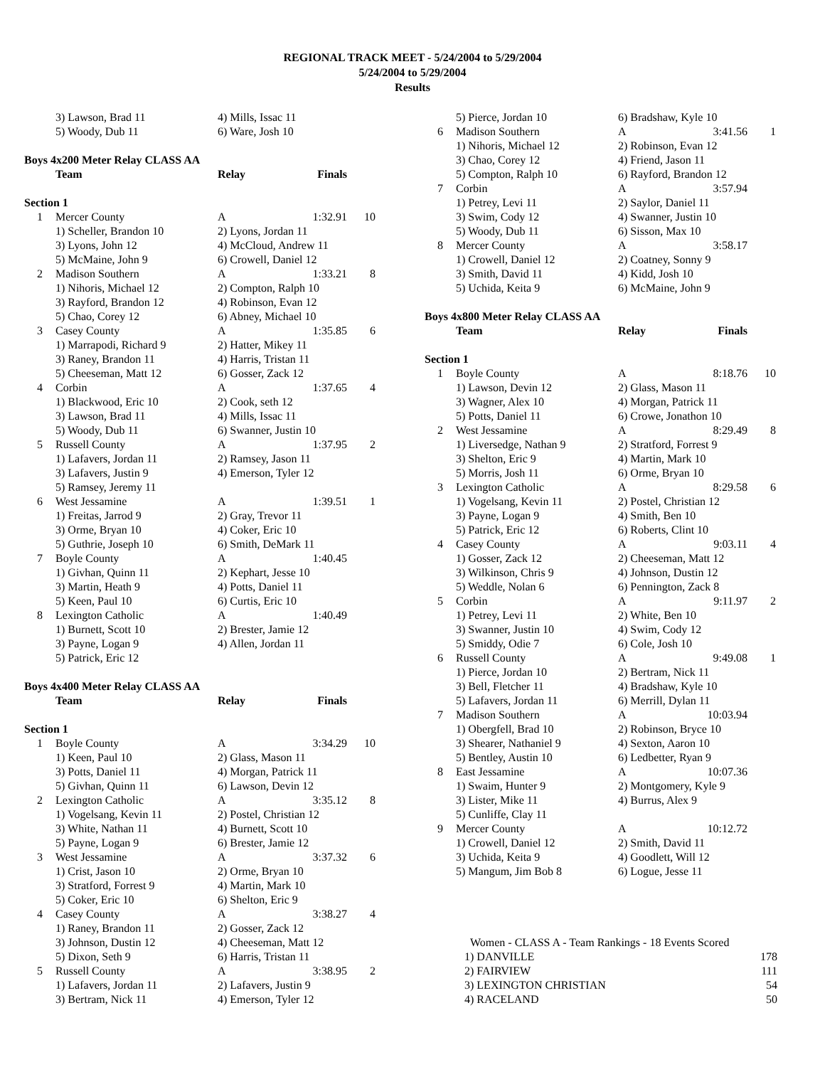REGIONAL TRACK MEET - 5/24/2004 to 5/29/2004
5/24/2004 to 5/29/2004
Results
| | 3) Lawson, Brad 11 | 4) Mills, Issac 11 |
| | 5) Woody, Dub 11 | 6) Ware, Josh 10 |
Boys 4x200 Meter Relay CLASS AA
| | Team | Relay | Finals | |
Section 1
| 1 | Mercer County | A | 1:32.91 | 10 |
| | 1) Scheller, Brandon 10 | 2) Lyons, Jordan 11 | | |
| | 3) Lyons, John 12 | 4) McCloud, Andrew 11 | | |
| | 5) McMaine, John 9 | 6) Crowell, Daniel 12 | | |
| 2 | Madison Southern | A | 1:33.21 | 8 |
| | 1) Nihoris, Michael 12 | 2) Compton, Ralph 10 | | |
| | 3) Rayford, Brandon 12 | 4) Robinson, Evan 12 | | |
| | 5) Chao, Corey 12 | 6) Abney, Michael 10 | | |
| 3 | Casey County | A | 1:35.85 | 6 |
| | 1) Marrapodi, Richard 9 | 2) Hatter, Mikey 11 | | |
| | 3) Raney, Brandon 11 | 4) Harris, Tristan 11 | | |
| | 5) Cheeseman, Matt 12 | 6) Gosser, Zack 12 | | |
| 4 | Corbin | A | 1:37.65 | 4 |
| | 1) Blackwood, Eric 10 | 2) Cook, seth 12 | | |
| | 3) Lawson, Brad 11 | 4) Mills, Issac 11 | | |
| | 5) Woody, Dub 11 | 6) Swanner, Justin 10 | | |
| 5 | Russell County | A | 1:37.95 | 2 |
| | 1) Lafavers, Jordan 11 | 2) Ramsey, Jason 11 | | |
| | 3) Lafavers, Justin 9 | 4) Emerson, Tyler 12 | | |
| | 5) Ramsey, Jeremy 11 | | | |
| 6 | West Jessamine | A | 1:39.51 | 1 |
| | 1) Freitas, Jarrod 9 | 2) Gray, Trevor 11 | | |
| | 3) Orme, Bryan 10 | 4) Coker, Eric 10 | | |
| | 5) Guthrie, Joseph 10 | 6) Smith, DeMark 11 | | |
| 7 | Boyle County | A | 1:40.45 | |
| | 1) Givhan, Quinn 11 | 2) Kephart, Jesse 10 | | |
| | 3) Martin, Heath 9 | 4) Potts, Daniel 11 | | |
| | 5) Keen, Paul 10 | 6) Curtis, Eric 10 | | |
| 8 | Lexington Catholic | A | 1:40.49 | |
| | 1) Burnett, Scott 10 | 2) Brester, Jamie 12 | | |
| | 3) Payne, Logan 9 | 4) Allen, Jordan 11 | | |
| | 5) Patrick, Eric 12 | | | |
Boys 4x400 Meter Relay CLASS AA
| | Team | Relay | Finals | |
Section 1
| 1 | Boyle County | A | 3:34.29 | 10 |
| | 1) Keen, Paul 10 | 2) Glass, Mason 11 | | |
| | 3) Potts, Daniel 11 | 4) Morgan, Patrick 11 | | |
| | 5) Givhan, Quinn 11 | 6) Lawson, Devin 12 | | |
| 2 | Lexington Catholic | A | 3:35.12 | 8 |
| | 1) Vogelsang, Kevin 11 | 2) Postel, Christian 12 | | |
| | 3) White, Nathan 11 | 4) Burnett, Scott 10 | | |
| | 5) Payne, Logan 9 | 6) Brester, Jamie 12 | | |
| 3 | West Jessamine | A | 3:37.32 | 6 |
| | 1) Crist, Jason 10 | 2) Orme, Bryan 10 | | |
| | 3) Stratford, Forrest 9 | 4) Martin, Mark 10 | | |
| | 5) Coker, Eric 10 | 6) Shelton, Eric 9 | | |
| 4 | Casey County | A | 3:38.27 | 4 |
| | 1) Raney, Brandon 11 | 2) Gosser, Zack 12 | | |
| | 3) Johnson, Dustin 12 | 4) Cheeseman, Matt 12 | | |
| | 5) Dixon, Seth 9 | 6) Harris, Tristan 11 | | |
| 5 | Russell County | A | 3:38.95 | 2 |
| | 1) Lafavers, Jordan 11 | 2) Lafavers, Justin 9 | | |
| | 3) Bertram, Nick 11 | 4) Emerson, Tyler 12 | | |
| | 5) Pierce, Jordan 10 | 6) Bradshaw, Kyle 10 | | |
| 6 | Madison Southern | A | 3:41.56 | 1 |
| | 1) Nihoris, Michael 12 | 2) Robinson, Evan 12 | | |
| | 3) Chao, Corey 12 | 4) Friend, Jason 11 | | |
| | 5) Compton, Ralph 10 | 6) Rayford, Brandon 12 | | |
| 7 | Corbin | A | 3:57.94 | |
| | 1) Petrey, Levi 11 | 2) Saylor, Daniel 11 | | |
| | 3) Swim, Cody 12 | 4) Swanner, Justin 10 | | |
| | 5) Woody, Dub 11 | 6) Sisson, Max 10 | | |
| 8 | Mercer County | A | 3:58.17 | |
| | 1) Crowell, Daniel 12 | 2) Coatney, Sonny 9 | | |
| | 3) Smith, David 11 | 4) Kidd, Josh 10 | | |
| | 5) Uchida, Keita 9 | 6) McMaine, John 9 | | |
Boys 4x800 Meter Relay CLASS AA
| | Team | Relay | Finals | |
Section 1
| 1 | Boyle County | A | 8:18.76 | 10 |
| | 1) Lawson, Devin 12 | 2) Glass, Mason 11 | | |
| | 3) Wagner, Alex 10 | 4) Morgan, Patrick 11 | | |
| | 5) Potts, Daniel 11 | 6) Crowe, Jonathon 10 | | |
| 2 | West Jessamine | A | 8:29.49 | 8 |
| | 1) Liversedge, Nathan 9 | 2) Stratford, Forrest 9 | | |
| | 3) Shelton, Eric 9 | 4) Martin, Mark 10 | | |
| | 5) Morris, Josh 11 | 6) Orme, Bryan 10 | | |
| 3 | Lexington Catholic | A | 8:29.58 | 6 |
| | 1) Vogelsang, Kevin 11 | 2) Postel, Christian 12 | | |
| | 3) Payne, Logan 9 | 4) Smith, Ben 10 | | |
| | 5) Patrick, Eric 12 | 6) Roberts, Clint 10 | | |
| 4 | Casey County | A | 9:03.11 | 4 |
| | 1) Gosser, Zack 12 | 2) Cheeseman, Matt 12 | | |
| | 3) Wilkinson, Chris 9 | 4) Johnson, Dustin 12 | | |
| | 5) Weddle, Nolan 6 | 6) Pennington, Zack 8 | | |
| 5 | Corbin | A | 9:11.97 | 2 |
| | 1) Petrey, Levi 11 | 2) White, Ben 10 | | |
| | 3) Swanner, Justin 10 | 4) Swim, Cody 12 | | |
| | 5) Smiddy, Odie 7 | 6) Cole, Josh 10 | | |
| 6 | Russell County | A | 9:49.08 | 1 |
| | 1) Pierce, Jordan 10 | 2) Bertram, Nick 11 | | |
| | 3) Bell, Fletcher 11 | 4) Bradshaw, Kyle 10 | | |
| | 5) Lafavers, Jordan 11 | 6) Merrill, Dylan 11 | | |
| 7 | Madison Southern | A | 10:03.94 | |
| | 1) Obergfell, Brad 10 | 2) Robinson, Bryce 10 | | |
| | 3) Shearer, Nathaniel 9 | 4) Sexton, Aaron 10 | | |
| | 5) Bentley, Austin 10 | 6) Ledbetter, Ryan 9 | | |
| 8 | East Jessamine | A | 10:07.36 | |
| | 1) Swaim, Hunter 9 | 2) Montgomery, Kyle 9 | | |
| | 3) Lister, Mike 11 | 4) Burrus, Alex 9 | | |
| | 5) Cunliffe, Clay 11 | | | |
| 9 | Mercer County | A | 10:12.72 | |
| | 1) Crowell, Daniel 12 | 2) Smith, David 11 | | |
| | 3) Uchida, Keita 9 | 4) Goodlett, Will 12 | | |
| | 5) Mangum, Jim Bob 8 | 6) Logue, Jesse 11 | | |
Women - CLASS A - Team Rankings - 18 Events Scored
| 1) DANVILLE | 178 |
| 2) FAIRVIEW | 111 |
| 3) LEXINGTON CHRISTIAN | 54 |
| 4) RACELAND | 50 |